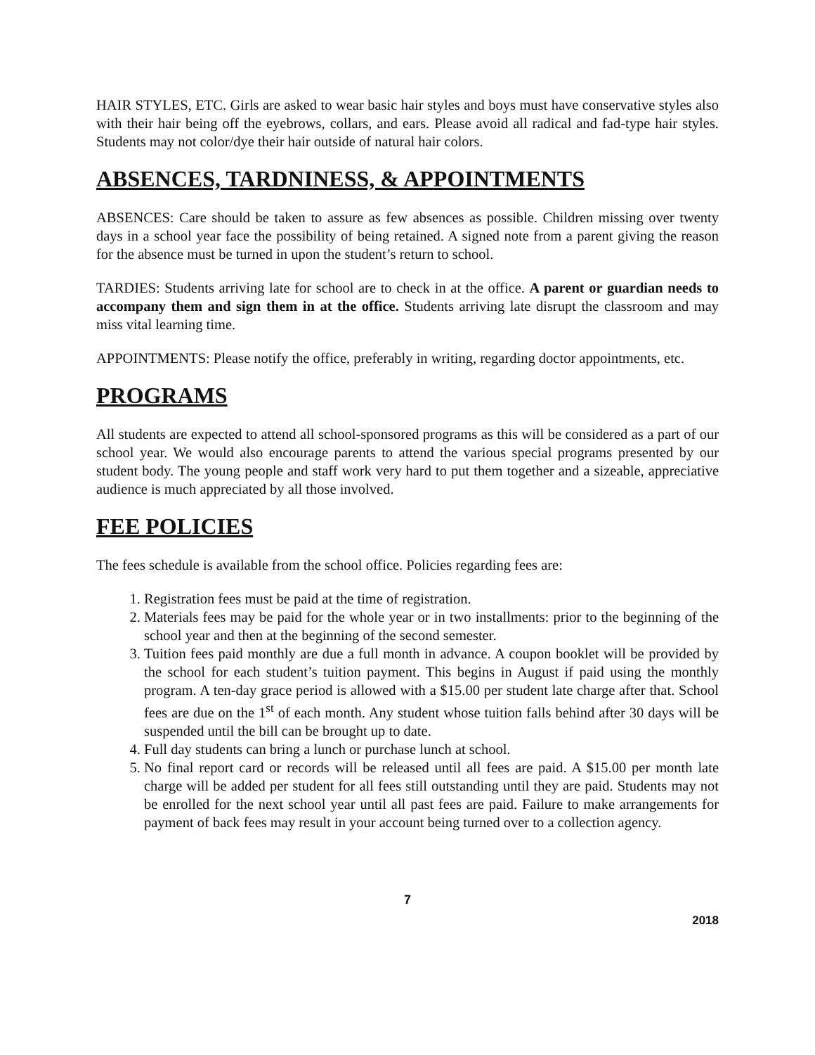HAIR STYLES, ETC. Girls are asked to wear basic hair styles and boys must have conservative styles also with their hair being off the eyebrows, collars, and ears. Please avoid all radical and fad-type hair styles. Students may not color/dye their hair outside of natural hair colors.
ABSENCES, TARDNINESS, & APPOINTMENTS
ABSENCES: Care should be taken to assure as few absences as possible. Children missing over twenty days in a school year face the possibility of being retained. A signed note from a parent giving the reason for the absence must be turned in upon the student’s return to school.
TARDIES: Students arriving late for school are to check in at the office. A parent or guardian needs to accompany them and sign them in at the office. Students arriving late disrupt the classroom and may miss vital learning time.
APPOINTMENTS: Please notify the office, preferably in writing, regarding doctor appointments, etc.
PROGRAMS
All students are expected to attend all school-sponsored programs as this will be considered as a part of our school year. We would also encourage parents to attend the various special programs presented by our student body. The young people and staff work very hard to put them together and a sizeable, appreciative audience is much appreciated by all those involved.
FEE POLICIES
The fees schedule is available from the school office. Policies regarding fees are:
1. Registration fees must be paid at the time of registration.
2. Materials fees may be paid for the whole year or in two installments: prior to the beginning of the school year and then at the beginning of the second semester.
3. Tuition fees paid monthly are due a full month in advance. A coupon booklet will be provided by the school for each student’s tuition payment. This begins in August if paid using the monthly program. A ten-day grace period is allowed with a $15.00 per student late charge after that. School fees are due on the 1<sup>st</sup> of each month. Any student whose tuition falls behind after 30 days will be suspended until the bill can be brought up to date.
4. Full day students can bring a lunch or purchase lunch at school.
5. No final report card or records will be released until all fees are paid. A $15.00 per month late charge will be added per student for all fees still outstanding until they are paid. Students may not be enrolled for the next school year until all past fees are paid. Failure to make arrangements for payment of back fees may result in your account being turned over to a collection agency.
7
2018